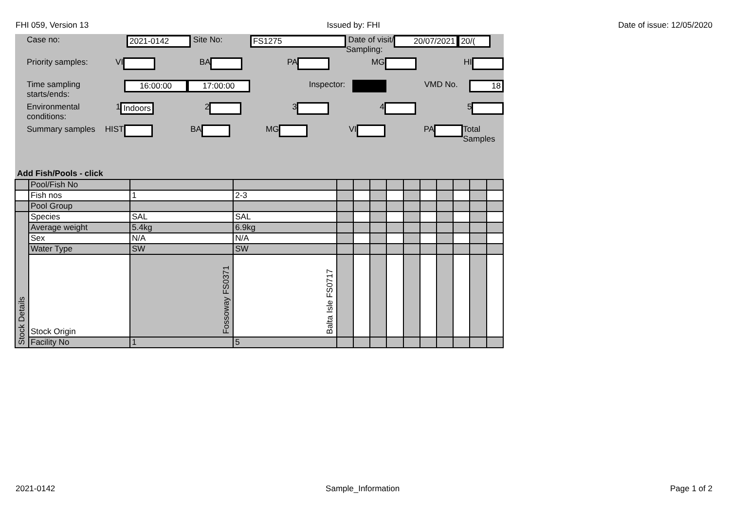FHI 059, Version 13 Issued by: FHI Date of issue: 12/05/2020
Case no: 2021-0142 Site No: FS1275 Date of visit/
Sampling: 20/07/2021 20/(
Priority samples: VI BA PA MG HI
Time sampling
starts/ends: 16:00:00 17:00:00 Inspector: VMD No. 18
Environmental conditions: 1 Indoors 2 3 4 5
Summary samples HIST BA MG VI PA Total Samples
Add Fish/Pools - click
| | Pool/Fish No | | | | | | | | | | | | |
| | Fish nos | 1 | 2-3 | | | | | | | | | | |
| | Pool Group | | | | | | | | | | | | |
| Stock Details | Species | SAL | SAL | | | | | | | | | | |
| | Average weight | 5.4kg | 6.9kg | | | | | | | | | | |
| | Sex | N/A | N/A | | | | | | | | | | |
| | Water Type | SW | SW | | | | | | | | | | |
| | Stock Origin | Fossoway FS0371 | Balta Isle FS0717 | | | | | | | | | | |
| | Facility No | 1 | 5 | | | | | | | | | | |
2021-0142 Sample_Information Page 1 of 2